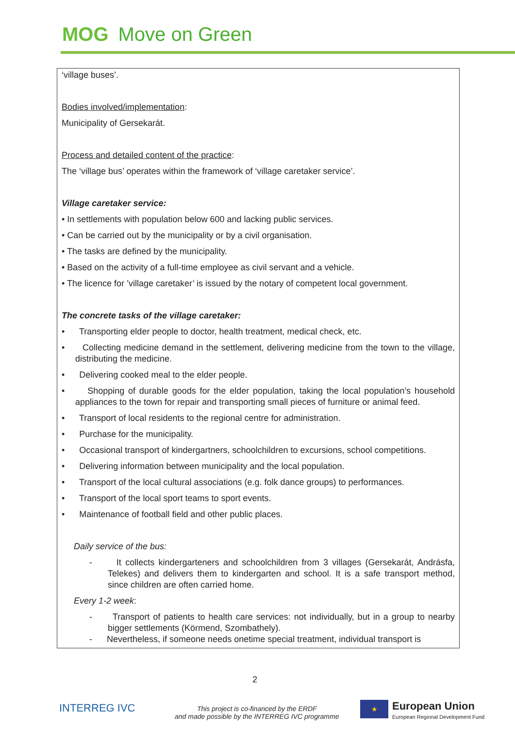MOG Move on Green
‘village buses’.
Bodies involved/implementation:
Municipality of Gersekarát.
Process and detailed content of the practice:
The ‘village bus’ operates within the framework of ‘village caretaker service’.
Village caretaker service:
• In settlements with population below 600 and lacking public services.
• Can be carried out by the municipality or by a civil organisation.
• The tasks are defined by the municipality.
• Based on the activity of a full-time employee as civil servant and a vehicle.
• The licence for ’village caretaker’ is issued by the notary of competent local government.
The concrete tasks of the village caretaker:
• Transporting elder people to doctor, health treatment, medical check, etc.
• Collecting medicine demand in the settlement, delivering medicine from the town to the village, distributing the medicine.
• Delivering cooked meal to the elder people.
• Shopping of durable goods for the elder population, taking the local population’s household appliances to the town for repair and transporting small pieces of furniture or animal feed.
• Transport of local residents to the regional centre for administration.
• Purchase for the municipality.
• Occasional transport of kindergartners, schoolchildren to excursions, school competitions.
• Delivering information between municipality and the local population.
• Transport of the local cultural associations (e.g. folk dance groups) to performances.
• Transport of the local sport teams to sport events.
• Maintenance of football field and other public places.
Daily service of the bus:
- It collects kindergarteners and schoolchildren from 3 villages (Gersekarát, Andrásfa, Telekes) and delivers them to kindergarten and school. It is a safe transport method, since children are often carried home.
Every 1-2 week:
- Transport of patients to health care services: not individually, but in a group to nearby bigger settlements (Körmend, Szombathely).
- Nevertheless, if someone needs onetime special treatment, individual transport is
2
INTERREG IVC
This project is co-financed by the ERDF
and made possible by the INTERREG IVC programme
★
European Union
European Regional Development Fund